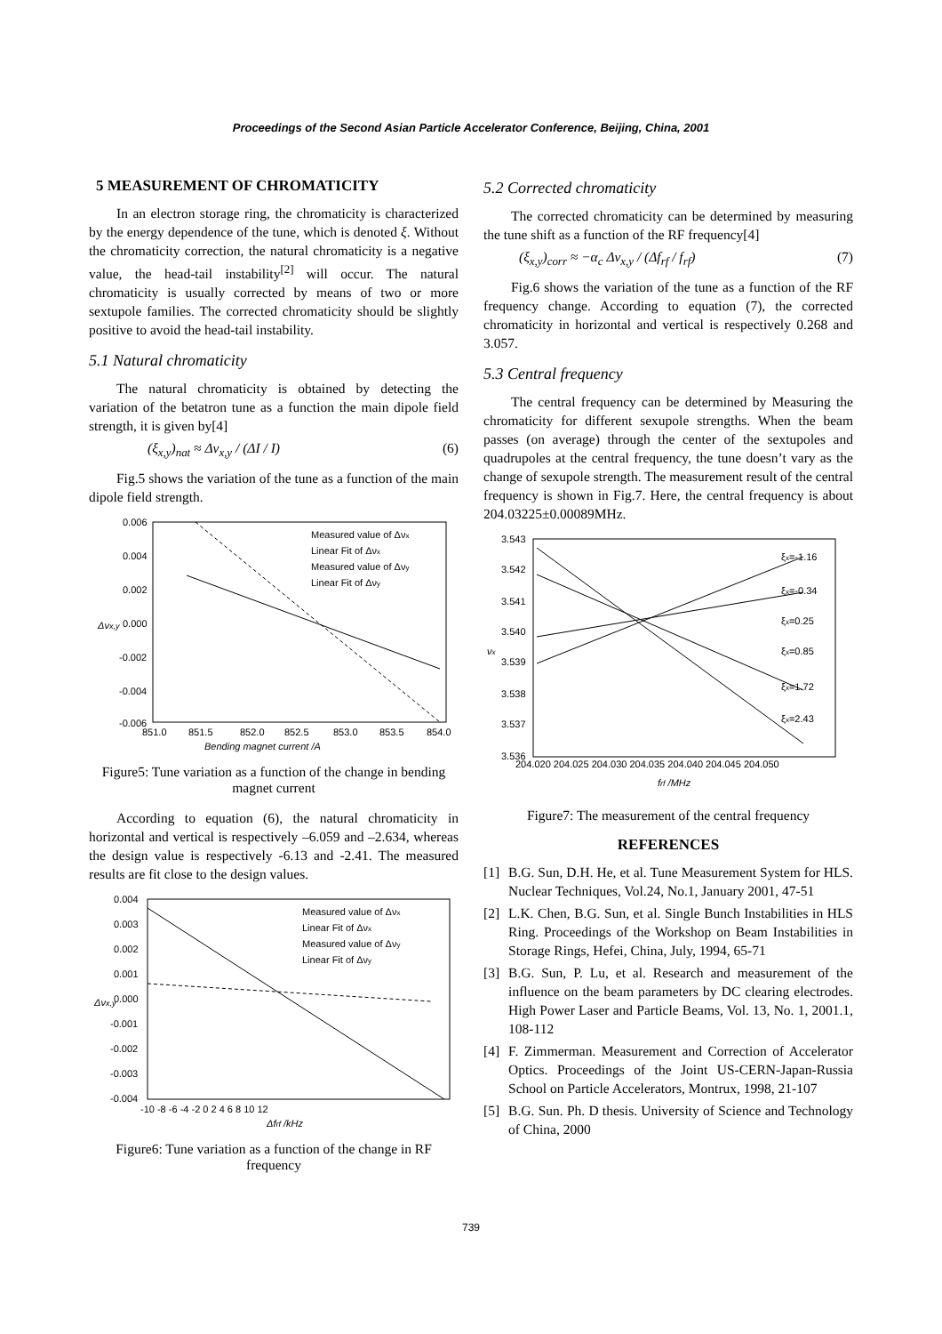Proceedings of the Second Asian Particle Accelerator Conference, Beijing, China, 2001
5 MEASUREMENT OF CHROMATICITY
In an electron storage ring, the chromaticity is characterized by the energy dependence of the tune, which is denoted ξ. Without the chromaticity correction, the natural chromaticity is a negative value, the head-tail instability<sup>[2]</sup> will occur. The natural chromaticity is usually corrected by means of two or more sextupole families. The corrected chromaticity should be slightly positive to avoid the head-tail instability.
5.1 Natural chromaticity
The natural chromaticity is obtained by detecting the variation of the betatron tune as a function the main dipole field strength, it is given by[4]
(ξ<sub>x,y</sub>)<sub>nat</sub> ≈ Δν<sub>x,y</sub> / (ΔI / I) (6)
Fig.5 shows the variation of the tune as a function of the main dipole field strength.
0.006
0.004
0.002
0.000
-0.002
-0.004
-0.006
851.0
851.5
852.0
852.5
853.0
853.5
854.0
Bending magnet current /A
Δνx,y
Measured value of Δνx
Linear Fit of Δνx
Measured value of Δνy
Linear Fit of Δνy
Figure5: Tune variation as a function of the change in bending magnet current
According to equation (6), the natural chromaticity in horizontal and vertical is respectively –6.059 and –2.634, whereas the design value is respectively -6.13 and -2.41. The measured results are fit close to the design values.
0.004
0.003
0.002
0.001
0.000
-0.001
-0.002
-0.003
-0.004
-10 -8 -6 -4 -2 0 2 4 6 8 10 12
Δfrf /kHz
Δνx,y
Measured value of Δνx
Linear Fit of Δνx
Measured value of Δνy
Linear Fit of Δνy
Figure6: Tune variation as a function of the change in RF frequency
5.2 Corrected chromaticity
The corrected chromaticity can be determined by measuring the tune shift as a function of the RF frequency[4]
(ξ<sub>x,y</sub>)<sub>corr</sub> ≈ −α<sub>c</sub> Δν<sub>x,y</sub> / (Δf<sub>rf</sub> / f<sub>rf</sub>) (7)
Fig.6 shows the variation of the tune as a function of the RF frequency change. According to equation (7), the corrected chromaticity in horizontal and vertical is respectively 0.268 and 3.057.
5.3 Central frequency
The central frequency can be determined by Measuring the chromaticity for different sexupole strengths. When the beam passes (on average) through the center of the sextupoles and quadrupoles at the central frequency, the tune doesn’t vary as the change of sexupole strength. The measurement result of the central frequency is shown in Fig.7. Here, the central frequency is about 204.03225±0.00089MHz.
3.543
3.542
3.541
3.540
3.539
3.538
3.537
3.536
204.020 204.025 204.030 204.035 204.040 204.045 204.050
frf /MHz
νx
ξx=-1.16
ξx=-0.34
ξx=0.25
ξx=0.85
ξx=1.72
ξx=2.43
Figure7: The measurement of the central frequency
REFERENCES
[1] B.G. Sun, D.H. He, et al. Tune Measurement System for HLS. Nuclear Techniques, Vol.24, No.1, January 2001, 47-51
[2] L.K. Chen, B.G. Sun, et al. Single Bunch Instabilities in HLS Ring. Proceedings of the Workshop on Beam Instabilities in Storage Rings, Hefei, China, July, 1994, 65-71
[3] B.G. Sun, P. Lu, et al. Research and measurement of the influence on the beam parameters by DC clearing electrodes. High Power Laser and Particle Beams, Vol. 13, No. 1, 2001.1, 108-112
[4] F. Zimmerman. Measurement and Correction of Accelerator Optics. Proceedings of the Joint US-CERN-Japan-Russia School on Particle Accelerators, Montrux, 1998, 21-107
[5] B.G. Sun. Ph. D thesis. University of Science and Technology of China, 2000
739